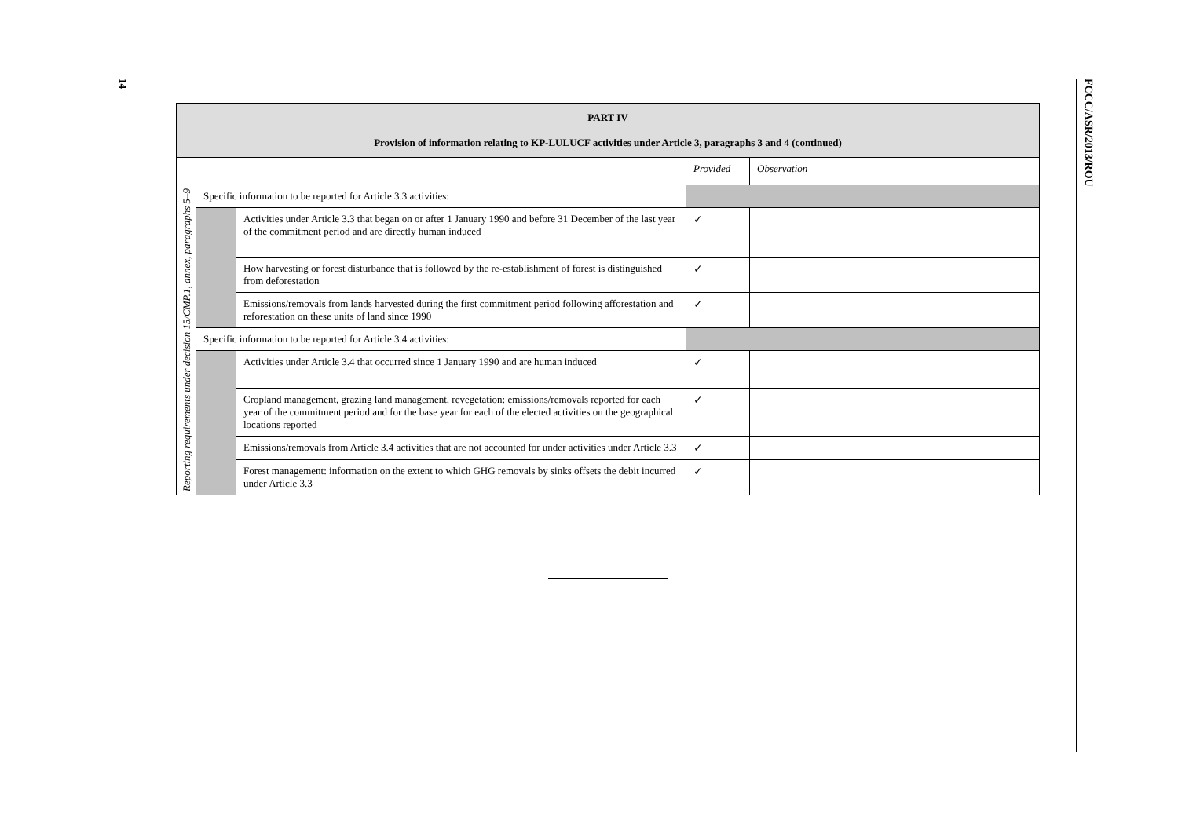14
| PART IV Provision of information relating to KP-LULUCF activities under Article 3, paragraphs 3 and 4 (continued) | | | | |
| --- | --- | --- | --- | --- |
| | | | Provided | Observation |
| Reporting requirements under decision 15/CMP.1, annex, paragraphs 5–9 | Specific information to be reported for Article 3.3 activities: | | | |
| | | Activities under Article 3.3 that began on or after 1 January 1990 and before 31 December of the last year of the commitment period and are directly human induced | ✓ | |
| | | How harvesting or forest disturbance that is followed by the re-establishment of forest is distinguished from deforestation | ✓ | |
| | | Emissions/removals from lands harvested during the first commitment period following afforestation and reforestation on these units of land since 1990 | ✓ | |
| | Specific information to be reported for Article 3.4 activities: | | | |
| | | Activities under Article 3.4 that occurred since 1 January 1990 and are human induced | ✓ | |
| | | Cropland management, grazing land management, revegetation: emissions/removals reported for each year of the commitment period and for the base year for each of the elected activities on the geographical locations reported | ✓ | |
| | | Emissions/removals from Article 3.4 activities that are not accounted for under activities under Article 3.3 | ✓ | |
| | | Forest management: information on the extent to which GHG removals by sinks offsets the debit incurred under Article 3.3 | ✓ | |
FCCC/ASR/2013/ROU